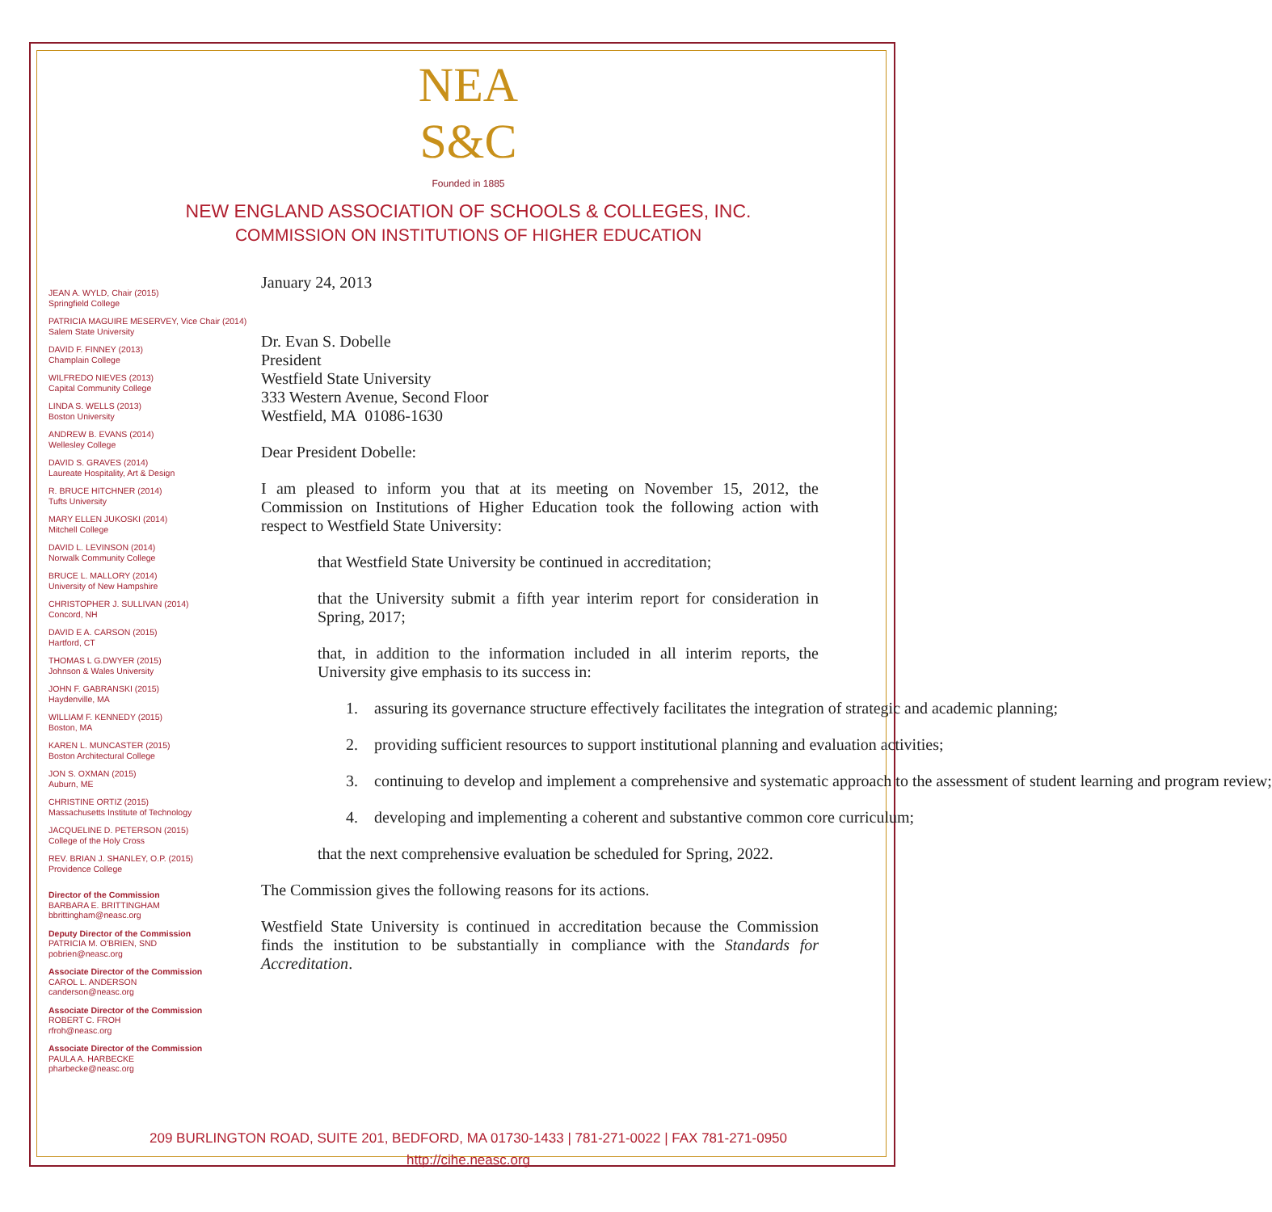NEA
S&C
Founded in 1885
NEW ENGLAND ASSOCIATION OF SCHOOLS & COLLEGES, INC.
COMMISSION ON INSTITUTIONS OF HIGHER EDUCATION
JEAN A. WYLD, Chair (2015)
Springfield College
PATRICIA MAGUIRE MESERVEY, Vice Chair (2014)
Salem State University
DAVID F. FINNEY (2013)
Champlain College
WILFREDO NIEVES (2013)
Capital Community College
LINDA S. WELLS (2013)
Boston University
ANDREW B. EVANS (2014)
Wellesley College
DAVID S. GRAVES (2014)
Laureate Hospitality, Art & Design
R. BRUCE HITCHNER (2014)
Tufts University
MARY ELLEN JUKOSKI (2014)
Mitchell College
DAVID L. LEVINSON (2014)
Norwalk Community College
BRUCE L. MALLORY (2014)
University of New Hampshire
CHRISTOPHER J. SULLIVAN (2014)
Concord, NH
DAVID E A. CARSON (2015)
Hartford, CT
THOMAS L G.DWYER (2015)
Johnson & Wales University
JOHN F. GABRANSKI (2015)
Haydenville, MA
WILLIAM F. KENNEDY (2015)
Boston, MA
KAREN L. MUNCASTER (2015)
Boston Architectural College
JON S. OXMAN (2015)
Auburn, ME
CHRISTINE ORTIZ (2015)
Massachusetts Institute of Technology
JACQUELINE D. PETERSON (2015)
College of the Holy Cross
REV. BRIAN J. SHANLEY, O.P. (2015)
Providence College
Director of the Commission
BARBARA E. BRITTINGHAM
bbrittingham@neasc.org
Deputy Director of the Commission
PATRICIA M. O'BRIEN, SND
pobrien@neasc.org
Associate Director of the Commission
CAROL L. ANDERSON
canderson@neasc.org
Associate Director of the Commission
ROBERT C. FROH
rfroh@neasc.org
Associate Director of the Commission
PAULA A. HARBECKE
pharbecke@neasc.org
January 24, 2013
Dr. Evan S. Dobelle
President
Westfield State University
333 Western Avenue, Second Floor
Westfield, MA 01086-1630
Dear President Dobelle:
I am pleased to inform you that at its meeting on November 15, 2012, the Commission on Institutions of Higher Education took the following action with respect to Westfield State University:
that Westfield State University be continued in accreditation;
that the University submit a fifth year interim report for consideration in Spring, 2017;
that, in addition to the information included in all interim reports, the University give emphasis to its success in:
1. assuring its governance structure effectively facilitates the integration of strategic and academic planning;
2. providing sufficient resources to support institutional planning and evaluation activities;
3. continuing to develop and implement a comprehensive and systematic approach to the assessment of student learning and program review;
4. developing and implementing a coherent and substantive common core curriculum;
that the next comprehensive evaluation be scheduled for Spring, 2022.
The Commission gives the following reasons for its actions.
Westfield State University is continued in accreditation because the Commission finds the institution to be substantially in compliance with the Standards for Accreditation.
209 BURLINGTON ROAD, SUITE 201, BEDFORD, MA 01730-1433 | 781-271-0022 | FAX 781-271-0950
http://cihe.neasc.org